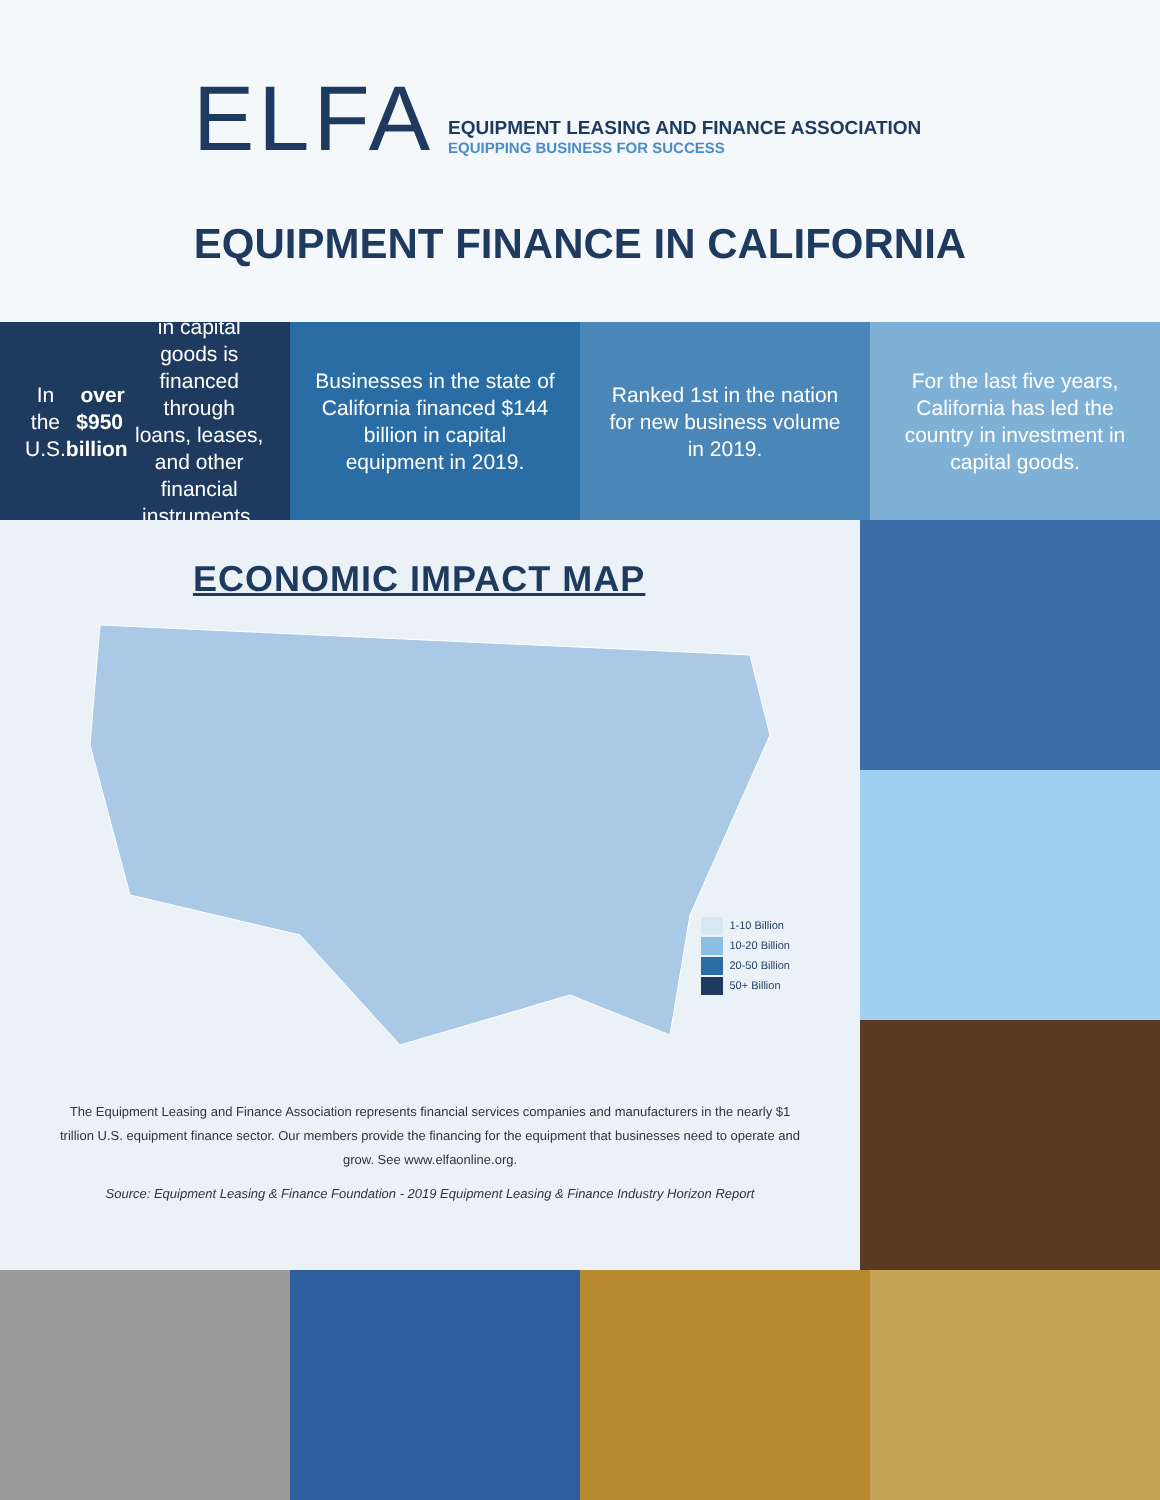ELFA
EQUIPMENT LEASING AND FINANCE ASSOCIATION
EQUIPPING BUSINESS FOR SUCCESS
EQUIPMENT FINANCE IN CALIFORNIA
In the U.S. over $950 billion in capital goods is financed through loans, leases, and other financial instruments.
Businesses in the state of California financed $144 billion in capital equipment in 2019.
Ranked 1st in the nation for new business volume in 2019.
For the last five years, California has led the country in investment in capital goods.
ECONOMIC IMPACT MAP
1-10 Billion
10-20 Billion
20-50 Billion
50+ Billion
The Equipment Leasing and Finance Association represents financial services companies and manufacturers in the nearly $1 trillion U.S. equipment finance sector. Our members provide the financing for the equipment that businesses need to operate and grow. See www.elfaonline.org.
Source: Equipment Leasing & Finance Foundation - 2019 Equipment Leasing & Finance Industry Horizon Report